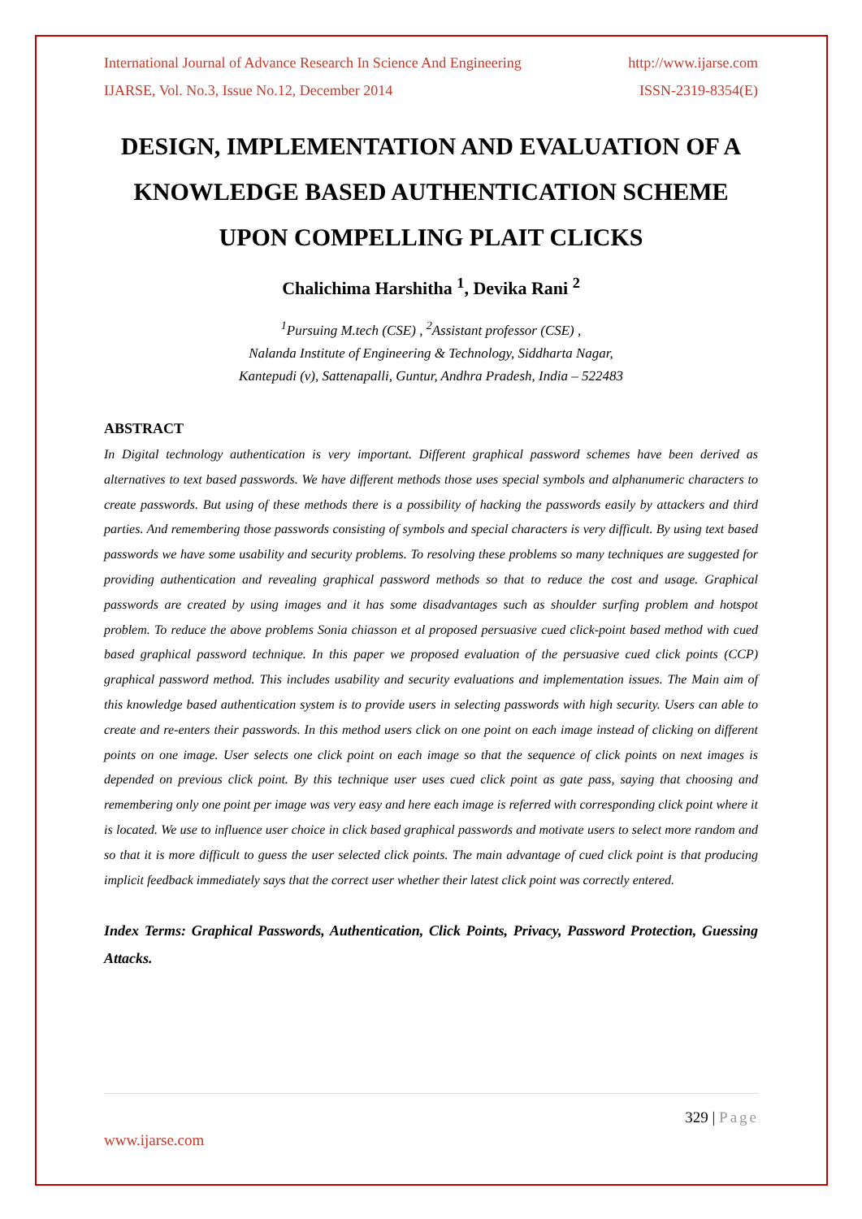International Journal of Advance Research In Science And Engineering http://www.ijarse.com
IJARSE, Vol. No.3, Issue No.12, December 2014 ISSN-2319-8354(E)
DESIGN, IMPLEMENTATION AND EVALUATION OF A KNOWLEDGE BASED AUTHENTICATION SCHEME UPON COMPELLING PLAIT CLICKS
Chalichima Harshitha <sup>1</sup>, Devika Rani <sup>2</sup>
<sup>1</sup> Pursuing M.tech (CSE) , <sup>2</sup>Assistant professor (CSE) ,
Nalanda Institute of Engineering & Technology, Siddharta Nagar,
Kantepudi (v), Sattenapalli, Guntur, Andhra Pradesh, India – 522483
ABSTRACT
In Digital technology authentication is very important. Different graphical password schemes have been derived as alternatives to text based passwords. We have different methods those uses special symbols and alphanumeric characters to create passwords. But using of these methods there is a possibility of hacking the passwords easily by attackers and third parties. And remembering those passwords consisting of symbols and special characters is very difficult. By using text based passwords we have some usability and security problems. To resolving these problems so many techniques are suggested for providing authentication and revealing graphical password methods so that to reduce the cost and usage. Graphical passwords are created by using images and it has some disadvantages such as shoulder surfing problem and hotspot problem. To reduce the above problems Sonia chiasson et al proposed persuasive cued click-point based method with cued based graphical password technique. In this paper we proposed evaluation of the persuasive cued click points (CCP) graphical password method. This includes usability and security evaluations and implementation issues. The Main aim of this knowledge based authentication system is to provide users in selecting passwords with high security. Users can able to create and re-enters their passwords. In this method users click on one point on each image instead of clicking on different points on one image. User selects one click point on each image so that the sequence of click points on next images is depended on previous click point. By this technique user uses cued click point as gate pass, saying that choosing and remembering only one point per image was very easy and here each image is referred with corresponding click point where it is located. We use to influence user choice in click based graphical passwords and motivate users to select more random and so that it is more difficult to guess the user selected click points. The main advantage of cued click point is that producing implicit feedback immediately says that the correct user whether their latest click point was correctly entered.
Index Terms: Graphical Passwords, Authentication, Click Points, Privacy, Password Protection, Guessing Attacks.
329 | Page
www.ijarse.com